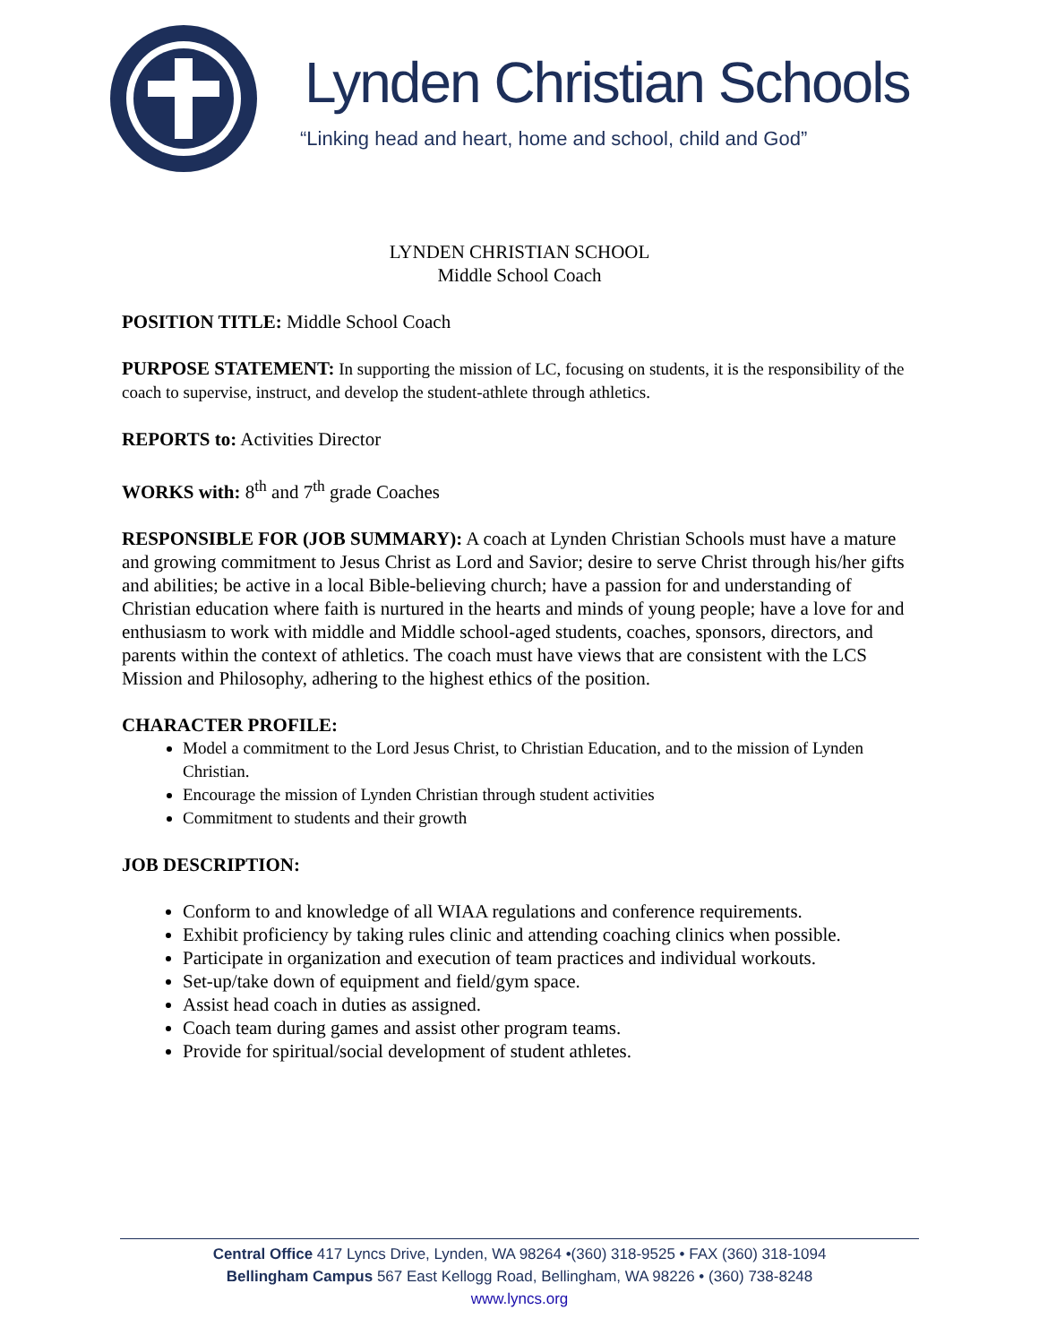Lynden Christian Schools
“Linking head and heart, home and school, child and God”
LYNDEN CHRISTIAN SCHOOL
Middle School Coach
POSITION TITLE: Middle School Coach
PURPOSE STATEMENT: In supporting the mission of LC, focusing on students, it is the responsibility of the coach to supervise, instruct, and develop the student-athlete through athletics.
REPORTS to: Activities Director
WORKS with: 8<sup>th</sup> and 7<sup>th</sup> grade Coaches
RESPONSIBLE FOR (JOB SUMMARY): A coach at Lynden Christian Schools must have a mature and growing commitment to Jesus Christ as Lord and Savior; desire to serve Christ through his/her gifts and abilities; be active in a local Bible-believing church; have a passion for and understanding of Christian education where faith is nurtured in the hearts and minds of young people; have a love for and enthusiasm to work with middle and Middle school-aged students, coaches, sponsors, directors, and parents within the context of athletics. The coach must have views that are consistent with the LCS Mission and Philosophy, adhering to the highest ethics of the position.
CHARACTER PROFILE:
Model a commitment to the Lord Jesus Christ, to Christian Education, and to the mission of Lynden Christian.
Encourage the mission of Lynden Christian through student activities
Commitment to students and their growth
JOB DESCRIPTION:
Conform to and knowledge of all WIAA regulations and conference requirements.
Exhibit proficiency by taking rules clinic and attending coaching clinics when possible.
Participate in organization and execution of team practices and individual workouts.
Set-up/take down of equipment and field/gym space.
Assist head coach in duties as assigned.
Coach team during games and assist other program teams.
Provide for spiritual/social development of student athletes.
Central Office 417 Lyncs Drive, Lynden, WA 98264 •(360) 318-9525 • FAX (360) 318-1094
Bellingham Campus 567 East Kellogg Road, Bellingham, WA 98226 • (360) 738-8248
www.lyncs.org